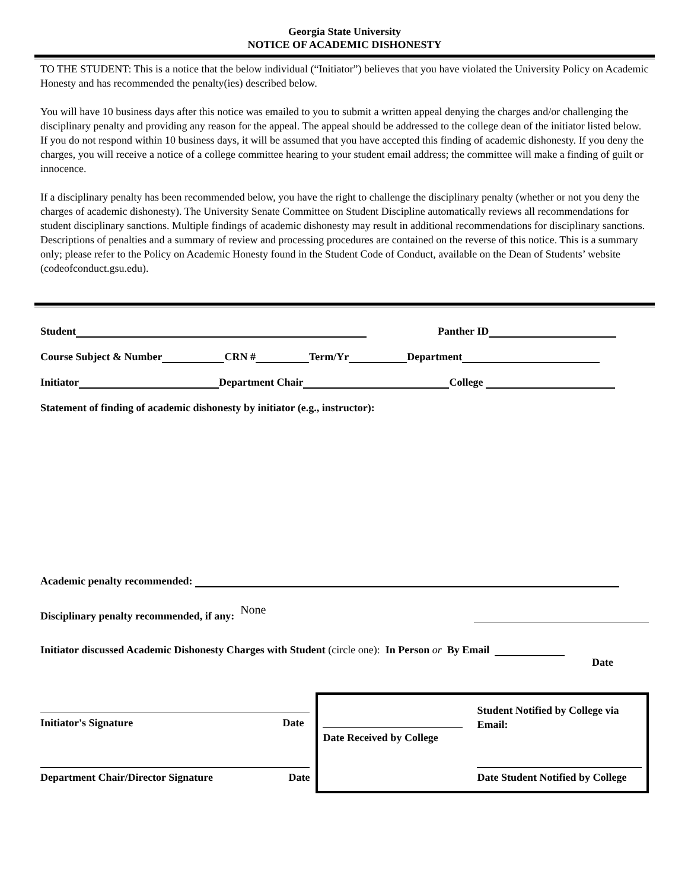Georgia State University
NOTICE OF ACADEMIC DISHONESTY
TO THE STUDENT: This is a notice that the below individual (“Initiator”) believes that you have violated the University Policy on Academic Honesty and has recommended the penalty(ies) described below.
You will have 10 business days after this notice was emailed to you to submit a written appeal denying the charges and/or challenging the disciplinary penalty and providing any reason for the appeal. The appeal should be addressed to the college dean of the initiator listed below. If you do not respond within 10 business days, it will be assumed that you have accepted this finding of academic dishonesty. If you deny the charges, you will receive a notice of a college committee hearing to your student email address; the committee will make a finding of guilt or innocence.
If a disciplinary penalty has been recommended below, you have the right to challenge the disciplinary penalty (whether or not you deny the charges of academic dishonesty). The University Senate Committee on Student Discipline automatically reviews all recommendations for student disciplinary sanctions. Multiple findings of academic dishonesty may result in additional recommendations for disciplinary sanctions. Descriptions of penalties and a summary of review and processing procedures are contained on the reverse of this notice. This is a summary only; please refer to the Policy on Academic Honesty found in the Student Code of Conduct, available on the Dean of Students’ website (codeofconduct.gsu.edu).
Student Panther ID
Course Subject & Number CRN # Term/Yr Department
Initiator Department Chair College
Statement of finding of academic dishonesty by initiator (e.g., instructor):
Academic penalty recommended:
Disciplinary penalty recommended, if any: None
Initiator discussed Academic Dishonesty Charges with Student (circle one): In Person or By Email
Date
Initiator's Signature Date
Department Chair/Director Signature Date
Date Received by College
Student Notified by College via
Email:
Date Student Notified by College